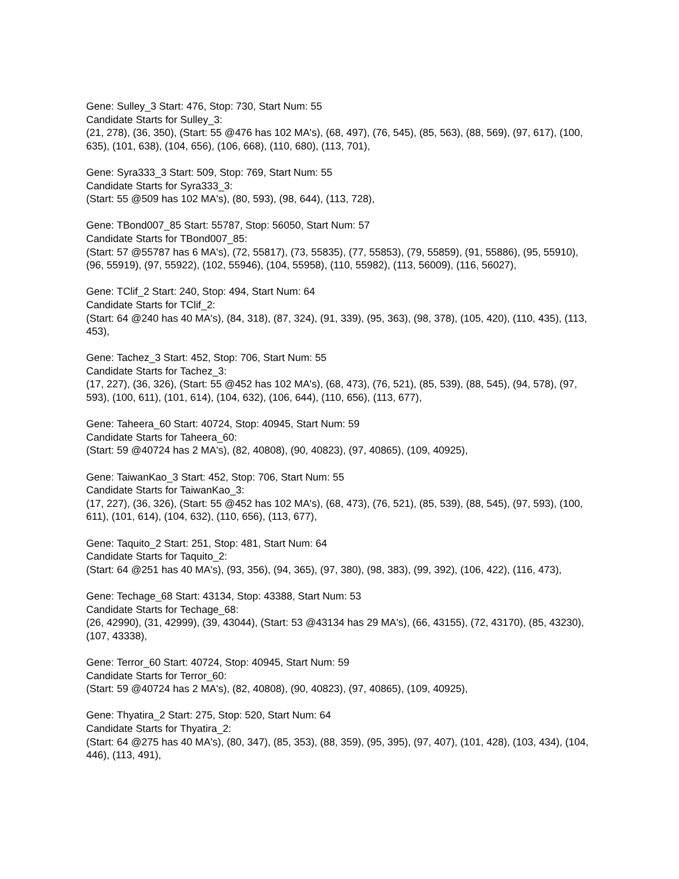Gene: Sulley_3 Start: 476, Stop: 730, Start Num: 55
Candidate Starts for Sulley_3:
(21, 278), (36, 350), (Start: 55 @476 has 102 MA's), (68, 497), (76, 545), (85, 563), (88, 569), (97, 617), (100, 635), (101, 638), (104, 656), (106, 668), (110, 680), (113, 701),
Gene: Syra333_3 Start: 509, Stop: 769, Start Num: 55
Candidate Starts for Syra333_3:
(Start: 55 @509 has 102 MA's), (80, 593), (98, 644), (113, 728),
Gene: TBond007_85 Start: 55787, Stop: 56050, Start Num: 57
Candidate Starts for TBond007_85:
(Start: 57 @55787 has 6 MA's), (72, 55817), (73, 55835), (77, 55853), (79, 55859), (91, 55886), (95, 55910), (96, 55919), (97, 55922), (102, 55946), (104, 55958), (110, 55982), (113, 56009), (116, 56027),
Gene: TClif_2 Start: 240, Stop: 494, Start Num: 64
Candidate Starts for TClif_2:
(Start: 64 @240 has 40 MA's), (84, 318), (87, 324), (91, 339), (95, 363), (98, 378), (105, 420), (110, 435), (113, 453),
Gene: Tachez_3 Start: 452, Stop: 706, Start Num: 55
Candidate Starts for Tachez_3:
(17, 227), (36, 326), (Start: 55 @452 has 102 MA's), (68, 473), (76, 521), (85, 539), (88, 545), (94, 578), (97, 593), (100, 611), (101, 614), (104, 632), (106, 644), (110, 656), (113, 677),
Gene: Taheera_60 Start: 40724, Stop: 40945, Start Num: 59
Candidate Starts for Taheera_60:
(Start: 59 @40724 has 2 MA's), (82, 40808), (90, 40823), (97, 40865), (109, 40925),
Gene: TaiwanKao_3 Start: 452, Stop: 706, Start Num: 55
Candidate Starts for TaiwanKao_3:
(17, 227), (36, 326), (Start: 55 @452 has 102 MA's), (68, 473), (76, 521), (85, 539), (88, 545), (97, 593), (100, 611), (101, 614), (104, 632), (110, 656), (113, 677),
Gene: Taquito_2 Start: 251, Stop: 481, Start Num: 64
Candidate Starts for Taquito_2:
(Start: 64 @251 has 40 MA's), (93, 356), (94, 365), (97, 380), (98, 383), (99, 392), (106, 422), (116, 473),
Gene: Techage_68 Start: 43134, Stop: 43388, Start Num: 53
Candidate Starts for Techage_68:
(26, 42990), (31, 42999), (39, 43044), (Start: 53 @43134 has 29 MA's), (66, 43155), (72, 43170), (85, 43230), (107, 43338),
Gene: Terror_60 Start: 40724, Stop: 40945, Start Num: 59
Candidate Starts for Terror_60:
(Start: 59 @40724 has 2 MA's), (82, 40808), (90, 40823), (97, 40865), (109, 40925),
Gene: Thyatira_2 Start: 275, Stop: 520, Start Num: 64
Candidate Starts for Thyatira_2:
(Start: 64 @275 has 40 MA's), (80, 347), (85, 353), (88, 359), (95, 395), (97, 407), (101, 428), (103, 434), (104, 446), (113, 491),